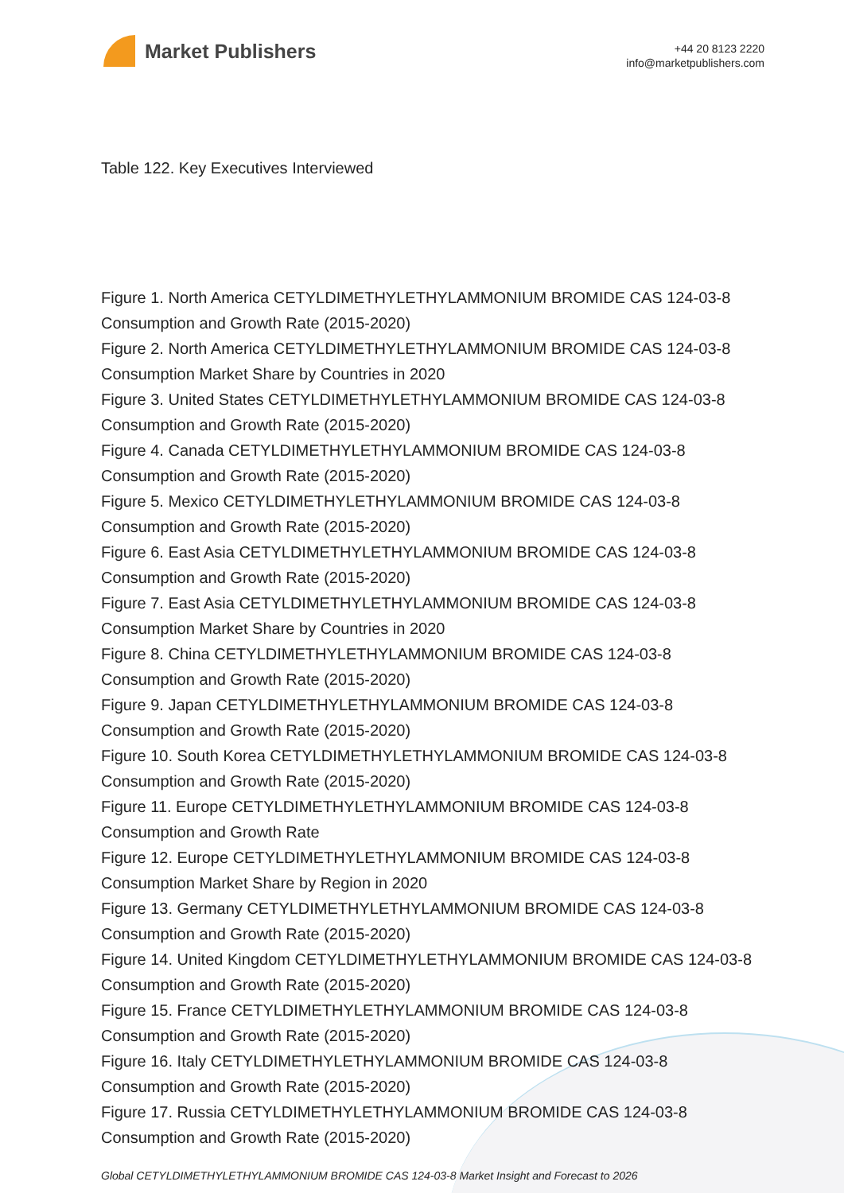Market Publishers
+44 20 8123 2220
info@marketpublishers.com
Table 122. Key Executives Interviewed
Figure 1. North America CETYLDIMETHYLETHYLAMMONIUM BROMIDE CAS 124-03-8 Consumption and Growth Rate (2015-2020)
Figure 2. North America CETYLDIMETHYLETHYLAMMONIUM BROMIDE CAS 124-03-8 Consumption Market Share by Countries in 2020
Figure 3. United States CETYLDIMETHYLETHYLAMMONIUM BROMIDE CAS 124-03-8 Consumption and Growth Rate (2015-2020)
Figure 4. Canada CETYLDIMETHYLETHYLAMMONIUM BROMIDE CAS 124-03-8 Consumption and Growth Rate (2015-2020)
Figure 5. Mexico CETYLDIMETHYLETHYLAMMONIUM BROMIDE CAS 124-03-8 Consumption and Growth Rate (2015-2020)
Figure 6. East Asia CETYLDIMETHYLETHYLAMMONIUM BROMIDE CAS 124-03-8 Consumption and Growth Rate (2015-2020)
Figure 7. East Asia CETYLDIMETHYLETHYLAMMONIUM BROMIDE CAS 124-03-8 Consumption Market Share by Countries in 2020
Figure 8. China CETYLDIMETHYLETHYLAMMONIUM BROMIDE CAS 124-03-8 Consumption and Growth Rate (2015-2020)
Figure 9. Japan CETYLDIMETHYLETHYLAMMONIUM BROMIDE CAS 124-03-8 Consumption and Growth Rate (2015-2020)
Figure 10. South Korea CETYLDIMETHYLETHYLAMMONIUM BROMIDE CAS 124-03-8 Consumption and Growth Rate (2015-2020)
Figure 11. Europe CETYLDIMETHYLETHYLAMMONIUM BROMIDE CAS 124-03-8 Consumption and Growth Rate
Figure 12. Europe CETYLDIMETHYLETHYLAMMONIUM BROMIDE CAS 124-03-8 Consumption Market Share by Region in 2020
Figure 13. Germany CETYLDIMETHYLETHYLAMMONIUM BROMIDE CAS 124-03-8 Consumption and Growth Rate (2015-2020)
Figure 14. United Kingdom CETYLDIMETHYLETHYLAMMONIUM BROMIDE CAS 124-03-8 Consumption and Growth Rate (2015-2020)
Figure 15. France CETYLDIMETHYLETHYLAMMONIUM BROMIDE CAS 124-03-8 Consumption and Growth Rate (2015-2020)
Figure 16. Italy CETYLDIMETHYLETHYLAMMONIUM BROMIDE CAS 124-03-8 Consumption and Growth Rate (2015-2020)
Figure 17. Russia CETYLDIMETHYLETHYLAMMONIUM BROMIDE CAS 124-03-8 Consumption and Growth Rate (2015-2020)
Global CETYLDIMETHYLETHYLAMMONIUM BROMIDE CAS 124-03-8 Market Insight and Forecast to 2026